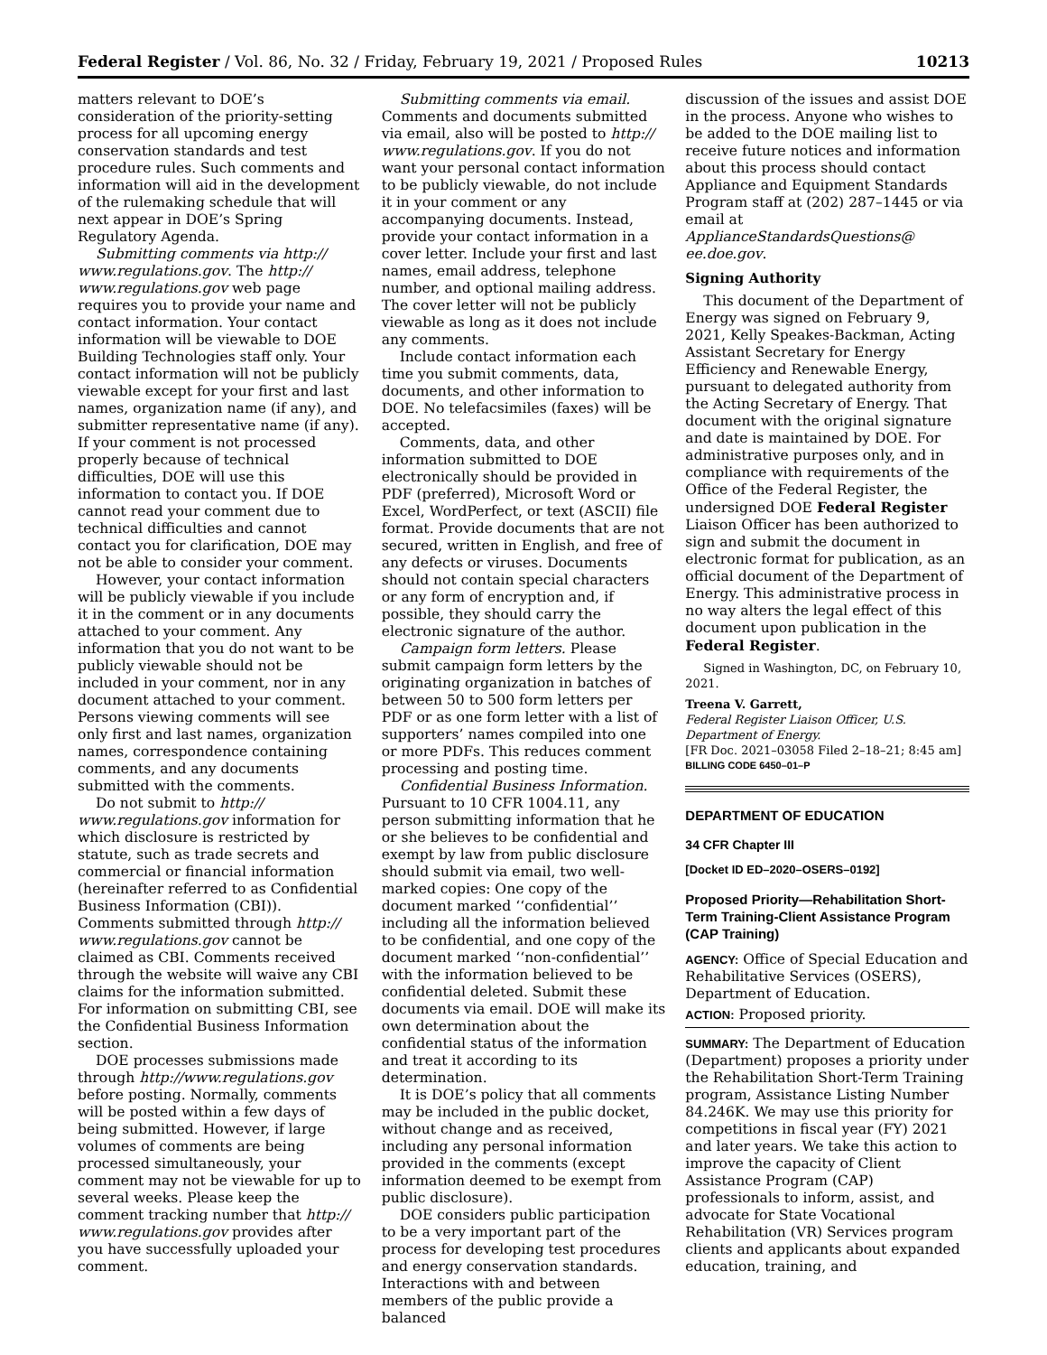Federal Register / Vol. 86, No. 32 / Friday, February 19, 2021 / Proposed Rules 10213
matters relevant to DOE’s consideration of the priority-setting process for all upcoming energy conservation standards and test procedure rules. Such comments and information will aid in the development of the rulemaking schedule that will next appear in DOE’s Spring Regulatory Agenda.
Submitting comments via http:// www.regulations.gov. The http:// www.regulations.gov web page requires you to provide your name and contact information. Your contact information will be viewable to DOE Building Technologies staff only. Your contact information will not be publicly viewable except for your first and last names, organization name (if any), and submitter representative name (if any). If your comment is not processed properly because of technical difficulties, DOE will use this information to contact you. If DOE cannot read your comment due to technical difficulties and cannot contact you for clarification, DOE may not be able to consider your comment.
However, your contact information will be publicly viewable if you include it in the comment or in any documents attached to your comment. Any information that you do not want to be publicly viewable should not be included in your comment, nor in any document attached to your comment. Persons viewing comments will see only first and last names, organization names, correspondence containing comments, and any documents submitted with the comments.
Do not submit to http:// www.regulations.gov information for which disclosure is restricted by statute, such as trade secrets and commercial or financial information (hereinafter referred to as Confidential Business Information (CBI)). Comments submitted through http:// www.regulations.gov cannot be claimed as CBI. Comments received through the website will waive any CBI claims for the information submitted. For information on submitting CBI, see the Confidential Business Information section.
DOE processes submissions made through http://www.regulations.gov before posting. Normally, comments will be posted within a few days of being submitted. However, if large volumes of comments are being processed simultaneously, your comment may not be viewable for up to several weeks. Please keep the comment tracking number that http:// www.regulations.gov provides after you have successfully uploaded your comment.
Submitting comments via email. Comments and documents submitted via email, also will be posted to http:// www.regulations.gov. If you do not want your personal contact information to be publicly viewable, do not include it in your comment or any accompanying documents. Instead, provide your contact information in a cover letter. Include your first and last names, email address, telephone number, and optional mailing address. The cover letter will not be publicly viewable as long as it does not include any comments.
Include contact information each time you submit comments, data, documents, and other information to DOE. No telefacsimiles (faxes) will be accepted.
Comments, data, and other information submitted to DOE electronically should be provided in PDF (preferred), Microsoft Word or Excel, WordPerfect, or text (ASCII) file format. Provide documents that are not secured, written in English, and free of any defects or viruses. Documents should not contain special characters or any form of encryption and, if possible, they should carry the electronic signature of the author.
Campaign form letters. Please submit campaign form letters by the originating organization in batches of between 50 to 500 form letters per PDF or as one form letter with a list of supporters’ names compiled into one or more PDFs. This reduces comment processing and posting time.
Confidential Business Information. Pursuant to 10 CFR 1004.11, any person submitting information that he or she believes to be confidential and exempt by law from public disclosure should submit via email, two well-marked copies: One copy of the document marked ‘‘confidential’’ including all the information believed to be confidential, and one copy of the document marked ‘‘non-confidential’’ with the information believed to be confidential deleted. Submit these documents via email. DOE will make its own determination about the confidential status of the information and treat it according to its determination.
It is DOE’s policy that all comments may be included in the public docket, without change and as received, including any personal information provided in the comments (except information deemed to be exempt from public disclosure).
DOE considers public participation to be a very important part of the process for developing test procedures and energy conservation standards. Interactions with and between members of the public provide a balanced
discussion of the issues and assist DOE in the process. Anyone who wishes to be added to the DOE mailing list to receive future notices and information about this process should contact Appliance and Equipment Standards Program staff at (202) 287–1445 or via email at ApplianceStandardsQuestions@ ee.doe.gov.
Signing Authority
This document of the Department of Energy was signed on February 9, 2021, Kelly Speakes-Backman, Acting Assistant Secretary for Energy Efficiency and Renewable Energy, pursuant to delegated authority from the Acting Secretary of Energy. That document with the original signature and date is maintained by DOE. For administrative purposes only, and in compliance with requirements of the Office of the Federal Register, the undersigned DOE Federal Register Liaison Officer has been authorized to sign and submit the document in electronic format for publication, as an official document of the Department of Energy. This administrative process in no way alters the legal effect of this document upon publication in the Federal Register.
Signed in Washington, DC, on February 10, 2021.
Treena V. Garrett,
Federal Register Liaison Officer, U.S. Department of Energy.
[FR Doc. 2021–03058 Filed 2–18–21; 8:45 am]
BILLING CODE 6450–01–P
DEPARTMENT OF EDUCATION
34 CFR Chapter III
[Docket ID ED–2020–OSERS–0192]
Proposed Priority—Rehabilitation Short-Term Training-Client Assistance Program (CAP Training)
AGENCY: Office of Special Education and Rehabilitative Services (OSERS), Department of Education.
ACTION: Proposed priority.
SUMMARY: The Department of Education (Department) proposes a priority under the Rehabilitation Short-Term Training program, Assistance Listing Number 84.246K. We may use this priority for competitions in fiscal year (FY) 2021 and later years. We take this action to improve the capacity of Client Assistance Program (CAP) professionals to inform, assist, and advocate for State Vocational Rehabilitation (VR) Services program clients and applicants about expanded education, training, and